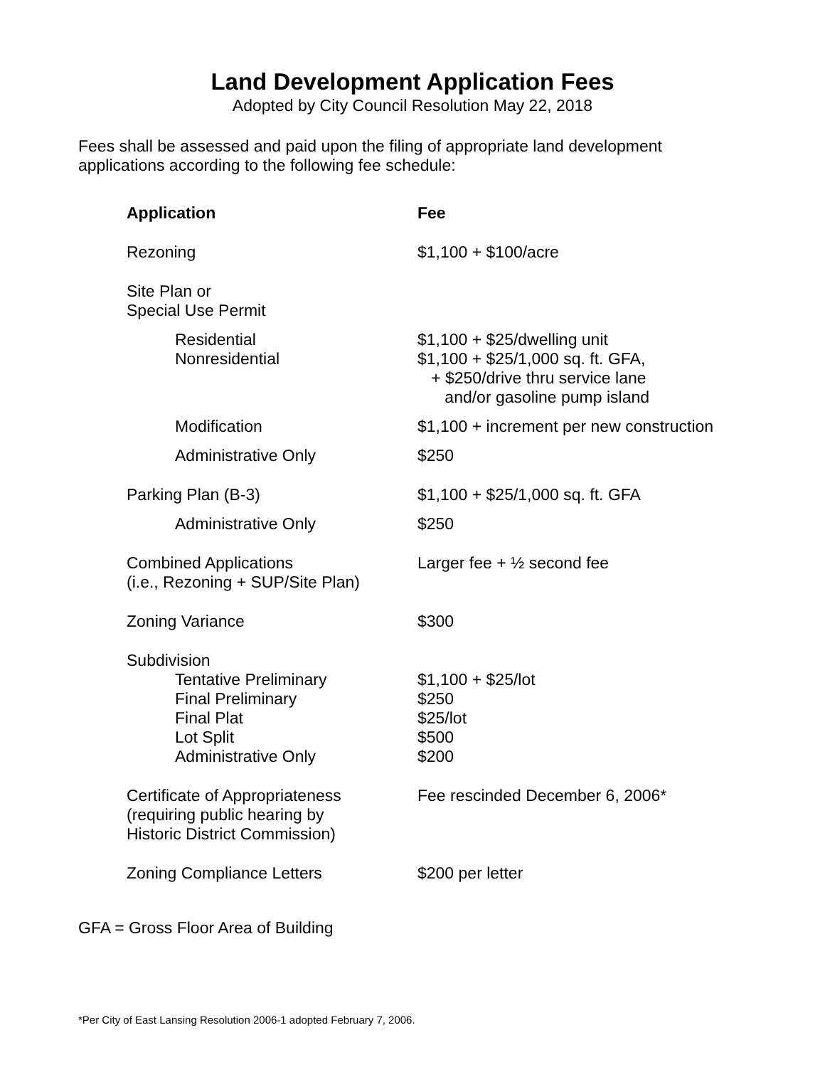Land Development Application Fees
Adopted by City Council Resolution May 22, 2018
Fees shall be assessed and paid upon the filing of appropriate land development applications according to the following fee schedule:
| Application | Fee |
| --- | --- |
| Rezoning | $1,100 + $100/acre |
| Site Plan or Special Use Permit | |
| Residential Nonresidential | $1,100 + $25/dwelling unit $1,100 + $25/1,000 sq. ft. GFA, + $250/drive thru service lane and/or gasoline pump island |
| Modification | $1,100 + increment per new construction |
| Administrative Only | $250 |
| Parking Plan (B-3) | $1,100 + $25/1,000 sq. ft. GFA |
| Administrative Only | $250 |
| Combined Applications (i.e., Rezoning + SUP/Site Plan) | Larger fee + ½ second fee |
| Zoning Variance | $300 |
| Subdivision | |
| Tentative Preliminary | $1,100 + $25/lot |
| Final Preliminary | $250 |
| Final Plat | $25/lot |
| Lot Split | $500 |
| Administrative Only | $200 |
| Certificate of Appropriateness (requiring public hearing by Historic District Commission) | Fee rescinded December 6, 2006* |
| Zoning Compliance Letters | $200 per letter |
GFA = Gross Floor Area of Building
*Per City of East Lansing Resolution 2006-1 adopted February 7, 2006.